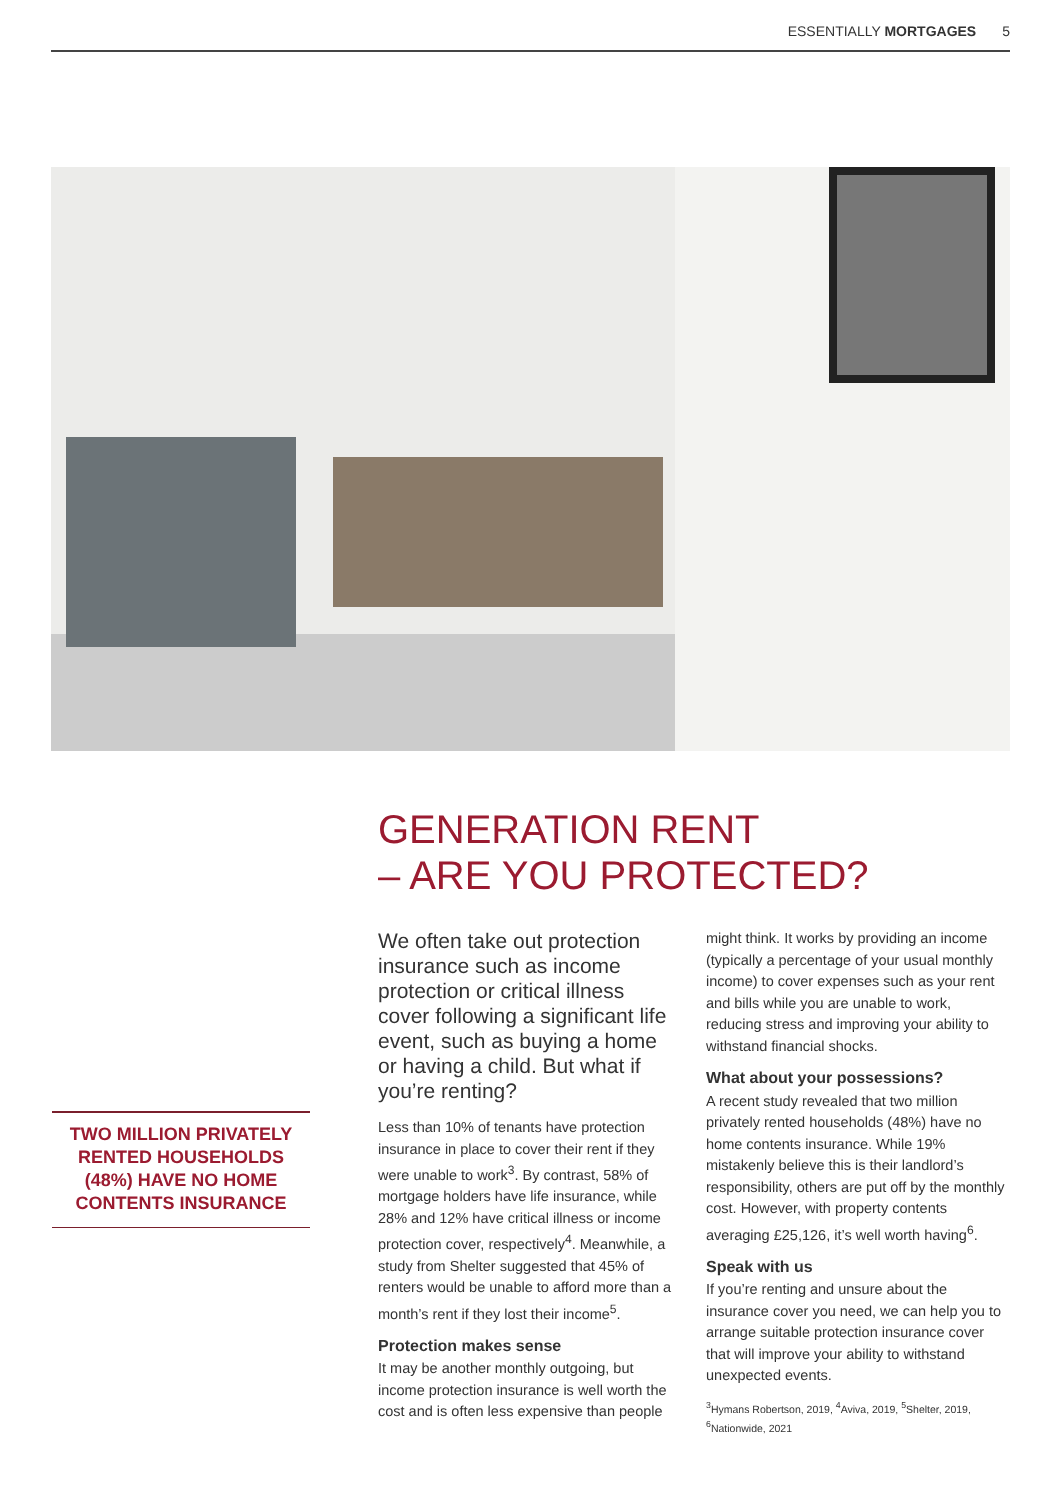ESSENTIALLY MORTGAGES 5
TWO MILLION PRIVATELY RENTED HOUSEHOLDS (48%) HAVE NO HOME CONTENTS INSURANCE
GENERATION RENT
– ARE YOU PROTECTED?
We often take out protection insurance such as income protection or critical illness cover following a significant life event, such as buying a home or having a child. But what if you’re renting?
Less than 10% of tenants have protection insurance in place to cover their rent if they were unable to work<sup>3</sup>. By contrast, 58% of mortgage holders have life insurance, while 28% and 12% have critical illness or income protection cover, respectively<sup>4</sup>. Meanwhile, a study from Shelter suggested that 45% of renters would be unable to afford more than a month’s rent if they lost their income<sup>5</sup>.
Protection makes sense
It may be another monthly outgoing, but income protection insurance is well worth the cost and is often less expensive than people might think. It works by providing an income (typically a percentage of your usual monthly income) to cover expenses such as your rent and bills while you are unable to work, reducing stress and improving your ability to withstand financial shocks.
What about your possessions?
A recent study revealed that two million privately rented households (48%) have no home contents insurance. While 19% mistakenly believe this is their landlord’s responsibility, others are put off by the monthly cost. However, with property contents averaging £25,126, it’s well worth having<sup>6</sup>.
Speak with us
If you’re renting and unsure about the insurance cover you need, we can help you to arrange suitable protection insurance cover that will improve your ability to withstand unexpected events.
<sup>3</sup> Hymans Robertson, 2019, <sup>4</sup>Aviva, 2019, <sup>5</sup>Shelter, 2019, <sup>6</sup>Nationwide, 2021